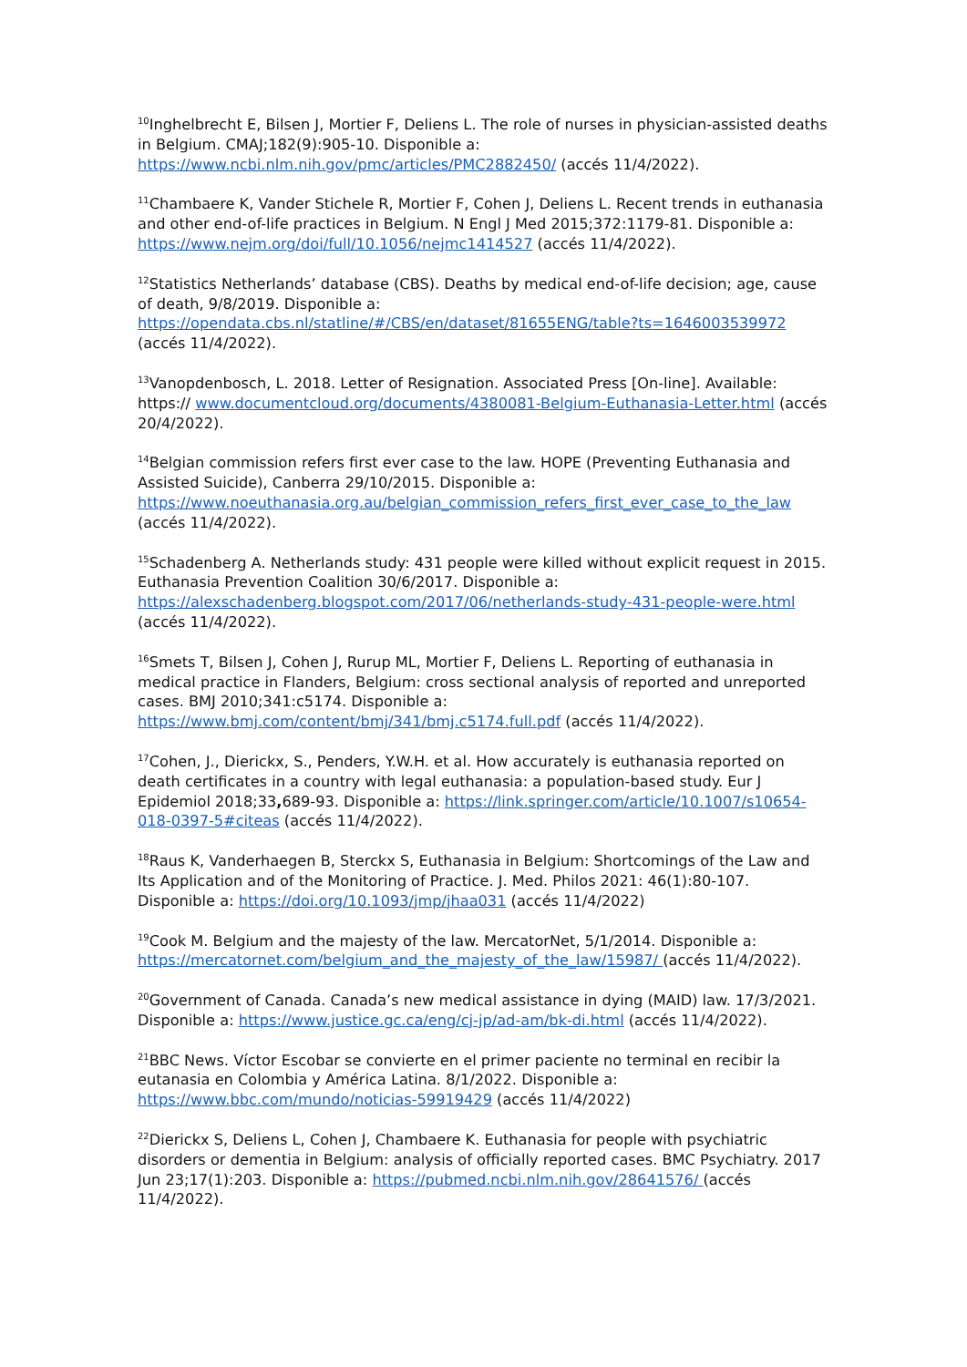<sup>10</sup> Inghelbrecht E, Bilsen J, Mortier F, Deliens L. The role of nurses in physician-assisted deaths in Belgium. CMAJ;182(9):905-10. Disponible a: https://www.ncbi.nlm.nih.gov/pmc/articles/PMC2882450/ (accés 11/4/2022).
<sup>11</sup> Chambaere K, Vander Stichele R, Mortier F, Cohen J, Deliens L. Recent trends in euthanasia and other end-of-life practices in Belgium. N Engl J Med 2015;372:1179-81. Disponible a: https://www.nejm.org/doi/full/10.1056/nejmc1414527 (accés 11/4/2022).
<sup>12</sup> Statistics Netherlands’ database (CBS). Deaths by medical end-of-life decision; age, cause of death, 9/8/2019. Disponible a: https://opendata.cbs.nl/statline/#/CBS/en/dataset/81655ENG/table?ts=1646003539972 (accés 11/4/2022).
<sup>13</sup> Vanopdenbosch, L. 2018. Letter of Resignation. Associated Press [On-line]. Available: https:// www.documentcloud.org/documents/4380081-Belgium-Euthanasia-Letter.html (accés 20/4/2022).
<sup>14</sup> Belgian commission refers first ever case to the law. HOPE (Preventing Euthanasia and Assisted Suicide), Canberra 29/10/2015. Disponible a: https://www.noeuthanasia.org.au/belgian_commission_refers_first_ever_case_to_the_law (accés 11/4/2022).
<sup>15</sup> Schadenberg A. Netherlands study: 431 people were killed without explicit request in 2015. Euthanasia Prevention Coalition 30/6/2017. Disponible a: https://alexschadenberg.blogspot.com/2017/06/netherlands-study-431-people-were.html (accés 11/4/2022).
<sup>16</sup> Smets T, Bilsen J, Cohen J, Rurup ML, Mortier F, Deliens L. Reporting of euthanasia in medical practice in Flanders, Belgium: cross sectional analysis of reported and unreported cases. BMJ 2010;341:c5174. Disponible a: https://www.bmj.com/content/bmj/341/bmj.c5174.full.pdf (accés 11/4/2022).
<sup>17</sup> Cohen, J., Dierickx, S., Penders, Y.W.H. et al. How accurately is euthanasia reported on death certificates in a country with legal euthanasia: a population-based study. Eur J Epidemiol 2018;33, 689-93. Disponible a: https://link.springer.com/article/10.1007/s10654-018-0397-5#citeas (accés 11/4/2022).
<sup>18</sup> Raus K, Vanderhaegen B, Sterckx S, Euthanasia in Belgium: Shortcomings of the Law and Its Application and of the Monitoring of Practice. J. Med. Philos 2021: 46(1):80-107. Disponible a: https://doi.org/10.1093/jmp/jhaa031 (accés 11/4/2022)
<sup>19</sup> Cook M. Belgium and the majesty of the law. MercatorNet, 5/1/2014. Disponible a: https://mercatornet.com/belgium_and_the_majesty_of_the_law/15987/ (accés 11/4/2022).
<sup>20</sup> Government of Canada. Canada’s new medical assistance in dying (MAID) law. 17/3/2021. Disponible a: https://www.justice.gc.ca/eng/cj-jp/ad-am/bk-di.html (accés 11/4/2022).
<sup>21</sup>BBC News. Víctor Escobar se convierte en el primer paciente no terminal en recibir la eutanasia en Colombia y América Latina. 8/1/2022. Disponible a: https://www.bbc.com/mundo/noticias-59919429 (accés 11/4/2022)
<sup>22</sup> Dierickx S, Deliens L, Cohen J, Chambaere K. Euthanasia for people with psychiatric disorders or dementia in Belgium: analysis of officially reported cases. BMC Psychiatry. 2017 Jun 23;17(1):203. Disponible a: https://pubmed.ncbi.nlm.nih.gov/28641576/ (accés 11/4/2022).